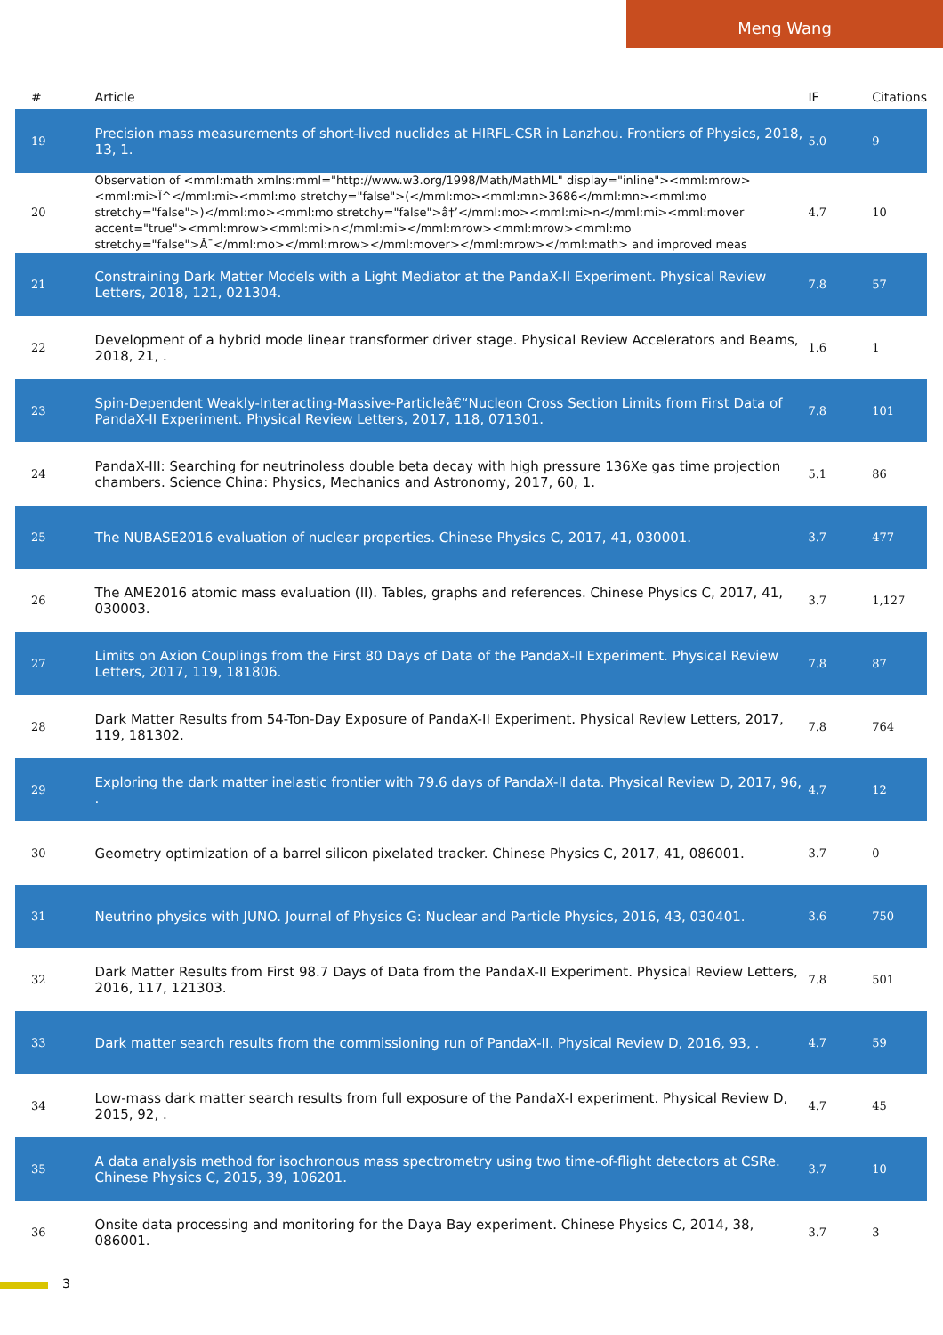Meng Wang
| # | Article | IF | Citations |
| --- | --- | --- | --- |
| 19 | Precision mass measurements of short-lived nuclides at HIRFL-CSR in Lanzhou. Frontiers of Physics, 2018, 13, 1. | 5.0 | 9 |
| 20 | Observation of <mml:math xmlns:mml="http://www.w3.org/1998/Math/MathML" display="inline"><mml:mrow><mml:mi>Ï^</mml:mi><mml:mo stretchy="false">(</mml:mo><mml:mn>3686</mml:mn><mml:mo stretchy="false">)</mml:mo><mml:mo stretchy="false">â†’</mml:mo><mml:mi>n</mml:mi><mml:mover accent="true"><mml:mrow><mml:mi>n</mml:mi></mml:mrow><mml:mrow><mml:mo stretchy="false">Â¯</mml:mo></mml:mrow></mml:mover></mml:mrow></mml:math> and improved meas | 4.7 | 10 |
| 21 | Constraining Dark Matter Models with a Light Mediator at the PandaX-II Experiment. Physical Review Letters, 2018, 121, 021304. | 7.8 | 57 |
| 22 | Development of a hybrid mode linear transformer driver stage. Physical Review Accelerators and Beams, 2018, 21, . | 1.6 | 1 |
| 23 | Spin-Dependent Weakly-Interacting-Massive-Particleâ€“Nucleon Cross Section Limits from First Data of PandaX-II Experiment. Physical Review Letters, 2017, 118, 071301. | 7.8 | 101 |
| 24 | PandaX-III: Searching for neutrinoless double beta decay with high pressure 136Xe gas time projection chambers. Science China: Physics, Mechanics and Astronomy, 2017, 60, 1. | 5.1 | 86 |
| 25 | The NUBASE2016 evaluation of nuclear properties. Chinese Physics C, 2017, 41, 030001. | 3.7 | 477 |
| 26 | The AME2016 atomic mass evaluation (II). Tables, graphs and references. Chinese Physics C, 2017, 41, 030003. | 3.7 | 1,127 |
| 27 | Limits on Axion Couplings from the First 80 Days of Data of the PandaX-II Experiment. Physical Review Letters, 2017, 119, 181806. | 7.8 | 87 |
| 28 | Dark Matter Results from 54-Ton-Day Exposure of PandaX-II Experiment. Physical Review Letters, 2017, 119, 181302. | 7.8 | 764 |
| 29 | Exploring the dark matter inelastic frontier with 79.6 days of PandaX-II data. Physical Review D, 2017, 96, . | 4.7 | 12 |
| 30 | Geometry optimization of a barrel silicon pixelated tracker. Chinese Physics C, 2017, 41, 086001. | 3.7 | 0 |
| 31 | Neutrino physics with JUNO. Journal of Physics G: Nuclear and Particle Physics, 2016, 43, 030401. | 3.6 | 750 |
| 32 | Dark Matter Results from First 98.7 Days of Data from the PandaX-II Experiment. Physical Review Letters, 2016, 117, 121303. | 7.8 | 501 |
| 33 | Dark matter search results from the commissioning run of PandaX-II. Physical Review D, 2016, 93, . | 4.7 | 59 |
| 34 | Low-mass dark matter search results from full exposure of the PandaX-I experiment. Physical Review D, 2015, 92, . | 4.7 | 45 |
| 35 | A data analysis method for isochronous mass spectrometry using two time-of-flight detectors at CSRe. Chinese Physics C, 2015, 39, 106201. | 3.7 | 10 |
| 36 | Onsite data processing and monitoring for the Daya Bay experiment. Chinese Physics C, 2014, 38, 086001. | 3.7 | 3 |
3